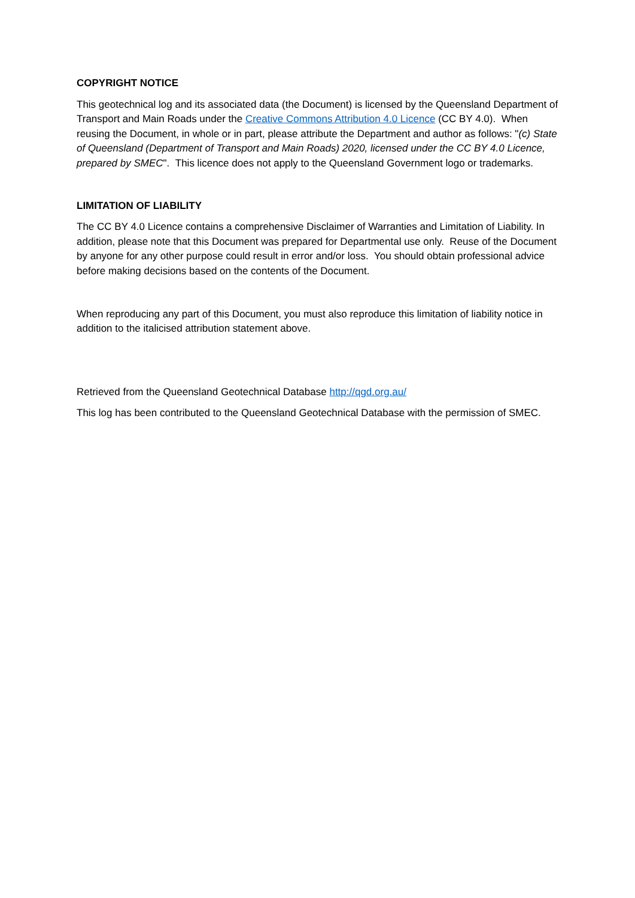COPYRIGHT NOTICE
This geotechnical log and its associated data (the Document) is licensed by the Queensland Department of Transport and Main Roads under the Creative Commons Attribution 4.0 Licence (CC BY 4.0). When reusing the Document, in whole or in part, please attribute the Department and author as follows: "(c) State of Queensland (Department of Transport and Main Roads) 2020, licensed under the CC BY 4.0 Licence, prepared by SMEC". This licence does not apply to the Queensland Government logo or trademarks.
LIMITATION OF LIABILITY
The CC BY 4.0 Licence contains a comprehensive Disclaimer of Warranties and Limitation of Liability. In addition, please note that this Document was prepared for Departmental use only. Reuse of the Document by anyone for any other purpose could result in error and/or loss. You should obtain professional advice before making decisions based on the contents of the Document.
When reproducing any part of this Document, you must also reproduce this limitation of liability notice in addition to the italicised attribution statement above.
Retrieved from the Queensland Geotechnical Database http://qgd.org.au/
This log has been contributed to the Queensland Geotechnical Database with the permission of SMEC.